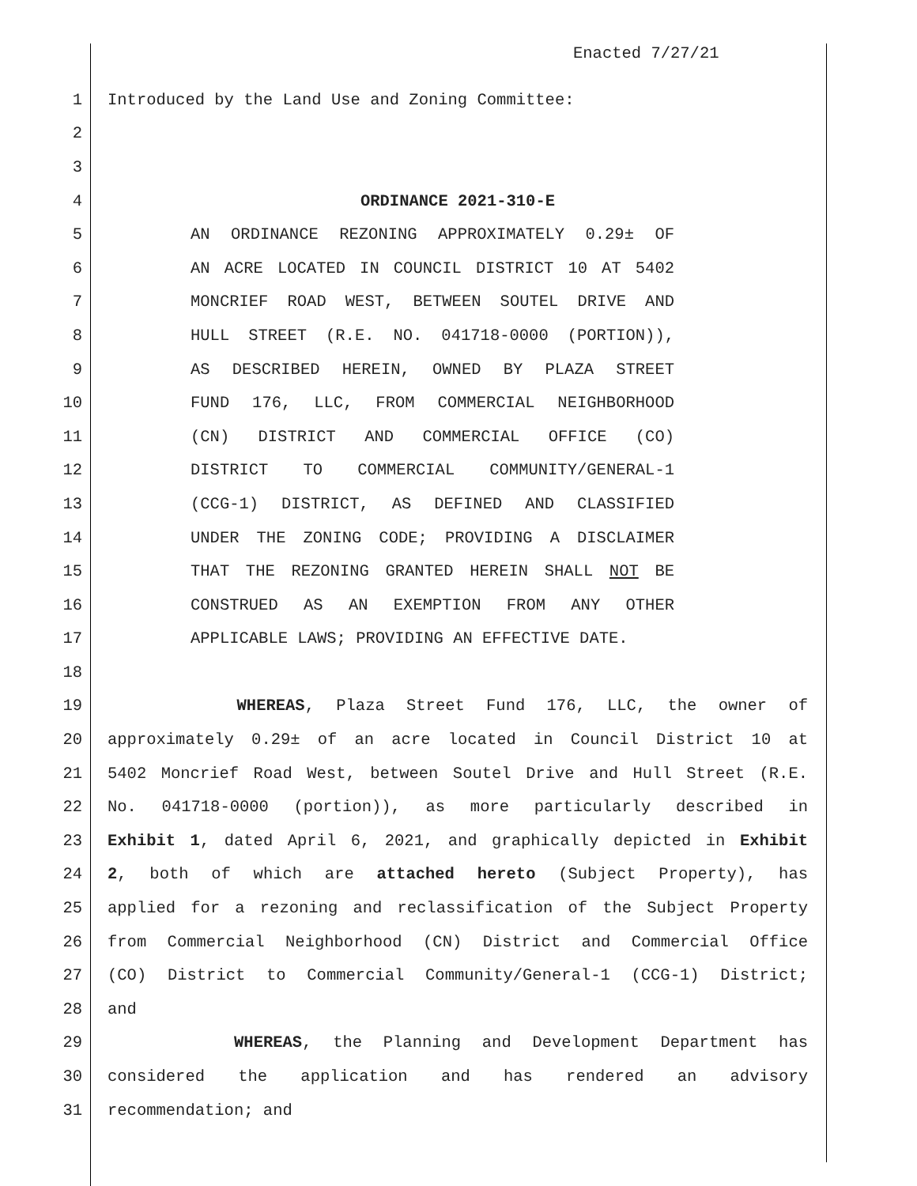Enacted 7/27/21
1 Introduced by the Land Use and Zoning Committee:
2
3
4 ORDINANCE 2021-310-E
5 AN ORDINANCE REZONING APPROXIMATELY 0.29± OF
6 AN ACRE LOCATED IN COUNCIL DISTRICT 10 AT 5402
7 MONCRIEF ROAD WEST, BETWEEN SOUTEL DRIVE AND
8 HULL STREET (R.E. NO. 041718-0000 (PORTION)),
9 AS DESCRIBED HEREIN, OWNED BY PLAZA STREET
10 FUND 176, LLC, FROM COMMERCIAL NEIGHBORHOOD
11 (CN) DISTRICT AND COMMERCIAL OFFICE (CO)
12 DISTRICT TO COMMERCIAL COMMUNITY/GENERAL-1
13 (CCG-1) DISTRICT, AS DEFINED AND CLASSIFIED
14 UNDER THE ZONING CODE; PROVIDING A DISCLAIMER
15 THAT THE REZONING GRANTED HEREIN SHALL NOT BE
16 CONSTRUED AS AN EXEMPTION FROM ANY OTHER
17 APPLICABLE LAWS; PROVIDING AN EFFECTIVE DATE.
18
19 WHEREAS, Plaza Street Fund 176, LLC, the owner of
20 approximately 0.29± of an acre located in Council District 10 at
21 5402 Moncrief Road West, between Soutel Drive and Hull Street (R.E.
22 No. 041718-0000 (portion)), as more particularly described in
23 Exhibit 1, dated April 6, 2021, and graphically depicted in Exhibit
24 2, both of which are attached hereto (Subject Property), has
25 applied for a rezoning and reclassification of the Subject Property
26 from Commercial Neighborhood (CN) District and Commercial Office
27 (CO) District to Commercial Community/General-1 (CCG-1) District;
28 and
29 WHEREAS, the Planning and Development Department has
30 considered the application and has rendered an advisory
31 recommendation; and